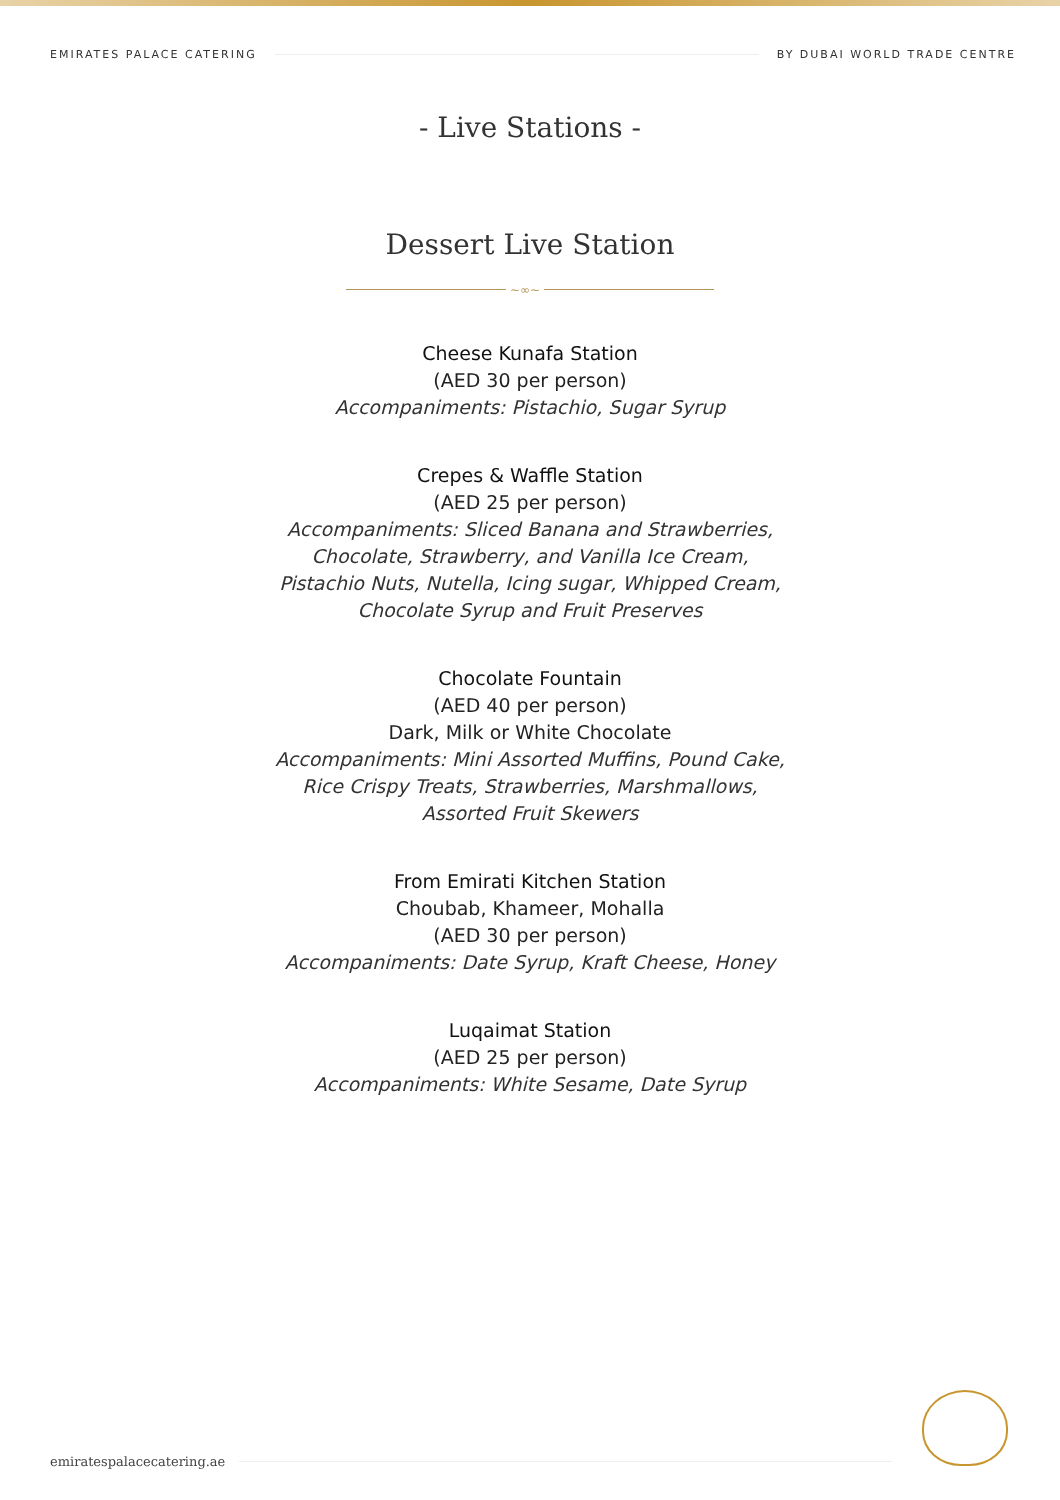EMIRATES PALACE CATERING BY DUBAI WORLD TRADE CENTRE
- Live Stations -
Dessert Live Station
~∞~
Cheese Kunafa Station
(AED 30 per person)
Accompaniments: Pistachio, Sugar Syrup
Crepes & Waffle Station
(AED 25 per person)
Accompaniments: Sliced Banana and Strawberries,
Chocolate, Strawberry, and Vanilla Ice Cream,
Pistachio Nuts, Nutella, Icing sugar, Whipped Cream,
Chocolate Syrup and Fruit Preserves
Chocolate Fountain
(AED 40 per person)
Dark, Milk or White Chocolate
Accompaniments: Mini Assorted Muffins, Pound Cake,
Rice Crispy Treats, Strawberries, Marshmallows,
Assorted Fruit Skewers
From Emirati Kitchen Station
Choubab, Khameer, Mohalla
(AED 30 per person)
Accompaniments: Date Syrup, Kraft Cheese, Honey
Luqaimat Station
(AED 25 per person)
Accompaniments: White Sesame, Date Syrup
emiratespalacecatering.ae